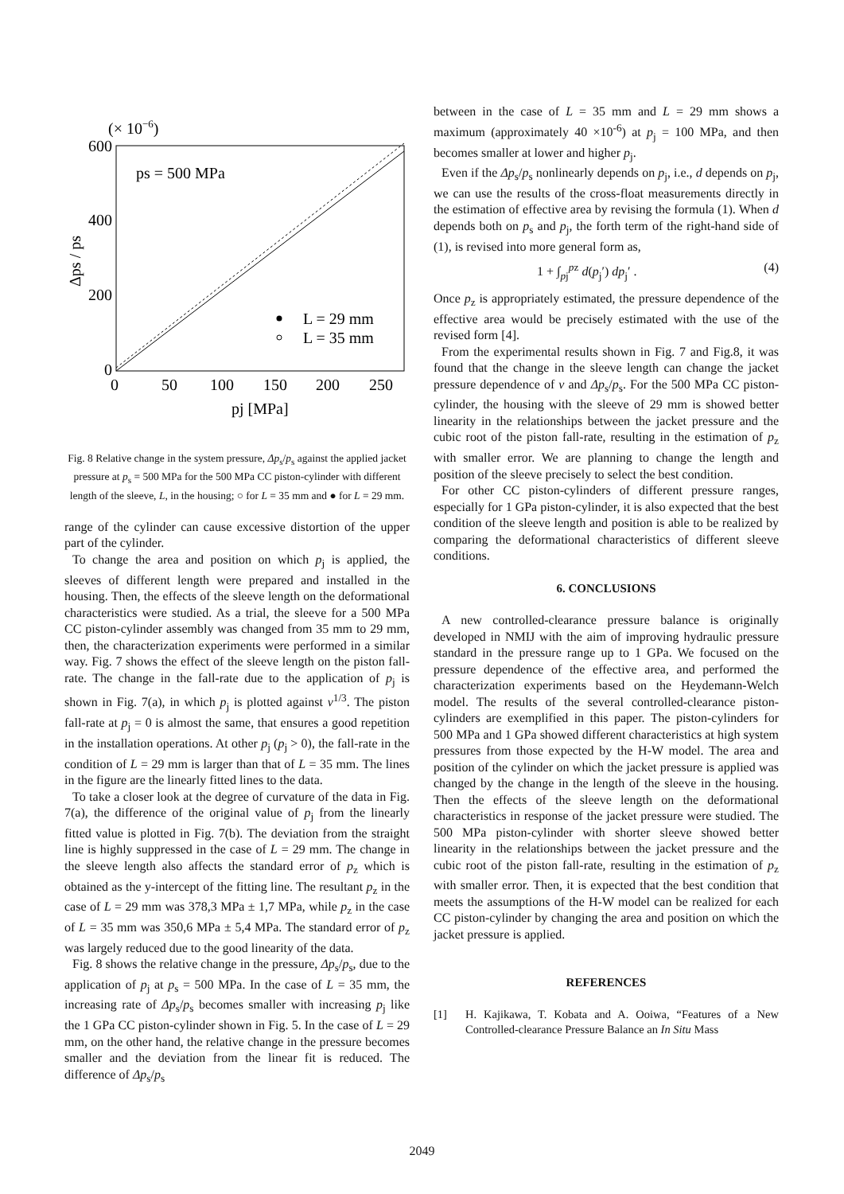(× 10−6)
600
400
200
0
0
50
100
150
200
250
pj [MPa]
ps = 500 MPa
Δps / ps
L = 29 mm
L = 35 mm
Fig. 8 Relative change in the system pressure, Δp<sub>s</sub>/p<sub>s</sub> against the applied jacket pressure at p<sub>s</sub> = 500 MPa for the 500 MPa CC piston-cylinder with different length of the sleeve, L, in the housing; ○ for L = 35 mm and ● for L = 29 mm.
range of the cylinder can cause excessive distortion of the upper part of the cylinder.
To change the area and position on which p<sub>j</sub> is applied, the sleeves of different length were prepared and installed in the housing. Then, the effects of the sleeve length on the deformational characteristics were studied. As a trial, the sleeve for a 500 MPa CC piston-cylinder assembly was changed from 35 mm to 29 mm, then, the characterization experiments were performed in a similar way. Fig. 7 shows the effect of the sleeve length on the piston fall-rate. The change in the fall-rate due to the application of p<sub>j</sub> is shown in Fig. 7(a), in which p<sub>j</sub> is plotted against v<sup>1/3</sup>. The piston fall-rate at p<sub>j</sub> = 0 is almost the same, that ensures a good repetition in the installation operations. At other p<sub>j</sub> (p<sub>j</sub> > 0), the fall-rate in the condition of L = 29 mm is larger than that of L = 35 mm. The lines in the figure are the linearly fitted lines to the data.
To take a closer look at the degree of curvature of the data in Fig. 7(a), the difference of the original value of p<sub>j</sub> from the linearly fitted value is plotted in Fig. 7(b). The deviation from the straight line is highly suppressed in the case of L = 29 mm. The change in the sleeve length also affects the standard error of p<sub>z</sub> which is obtained as the y-intercept of the fitting line. The resultant p<sub>z</sub> in the case of L = 29 mm was 378,3 MPa ± 1,7 MPa, while p<sub>z</sub> in the case of L = 35 mm was 350,6 MPa ± 5,4 MPa. The standard error of p<sub>z</sub> was largely reduced due to the good linearity of the data.
Fig. 8 shows the relative change in the pressure, Δp<sub>s</sub>/p<sub>s</sub>, due to the application of p<sub>j</sub> at p<sub>s</sub> = 500 MPa. In the case of L = 35 mm, the increasing rate of Δp<sub>s</sub>/p<sub>s</sub> becomes smaller with increasing p<sub>j</sub> like the 1 GPa CC piston-cylinder shown in Fig. 5. In the case of L = 29 mm, on the other hand, the relative change in the pressure becomes smaller and the deviation from the linear fit is reduced. The difference of Δp<sub>s</sub>/p<sub>s</sub>
between in the case of L = 35 mm and L = 29 mm shows a maximum (approximately 40 ×10<sup>-6</sup>) at p<sub>j</sub> = 100 MPa, and then becomes smaller at lower and higher p<sub>j</sub>.
Even if the Δp<sub>s</sub>/p<sub>s</sub> nonlinearly depends on p<sub>j</sub>, i.e., d depends on p<sub>j</sub>, we can use the results of the cross-float measurements directly in the estimation of effective area by revising the formula (1). When d depends both on p<sub>s</sub> and p<sub>j</sub>, the forth term of the right-hand side of (1), is revised into more general form as,
1 + ∫<sub>pj</sub><sup>pz</sup> d(p<sub>j</sub>′) dp<sub>j</sub>′ . (4)
Once p<sub>z</sub> is appropriately estimated, the pressure dependence of the effective area would be precisely estimated with the use of the revised form [4].
From the experimental results shown in Fig. 7 and Fig.8, it was found that the change in the sleeve length can change the jacket pressure dependence of v and Δp<sub>s</sub>/p<sub>s</sub>. For the 500 MPa CC piston-cylinder, the housing with the sleeve of 29 mm is showed better linearity in the relationships between the jacket pressure and the cubic root of the piston fall-rate, resulting in the estimation of p<sub>z</sub> with smaller error. We are planning to change the length and position of the sleeve precisely to select the best condition.
For other CC piston-cylinders of different pressure ranges, especially for 1 GPa piston-cylinder, it is also expected that the best condition of the sleeve length and position is able to be realized by comparing the deformational characteristics of different sleeve conditions.
6. CONCLUSIONS
A new controlled-clearance pressure balance is originally developed in NMIJ with the aim of improving hydraulic pressure standard in the pressure range up to 1 GPa. We focused on the pressure dependence of the effective area, and performed the characterization experiments based on the Heydemann-Welch model. The results of the several controlled-clearance piston-cylinders are exemplified in this paper. The piston-cylinders for 500 MPa and 1 GPa showed different characteristics at high system pressures from those expected by the H-W model. The area and position of the cylinder on which the jacket pressure is applied was changed by the change in the length of the sleeve in the housing. Then the effects of the sleeve length on the deformational characteristics in response of the jacket pressure were studied. The 500 MPa piston-cylinder with shorter sleeve showed better linearity in the relationships between the jacket pressure and the cubic root of the piston fall-rate, resulting in the estimation of p<sub>z</sub> with smaller error. Then, it is expected that the best condition that meets the assumptions of the H-W model can be realized for each CC piston-cylinder by changing the area and position on which the jacket pressure is applied.
REFERENCES
[1] H. Kajikawa, T. Kobata and A. Ooiwa, “Features of a New Controlled-clearance Pressure Balance an In Situ Mass
2049